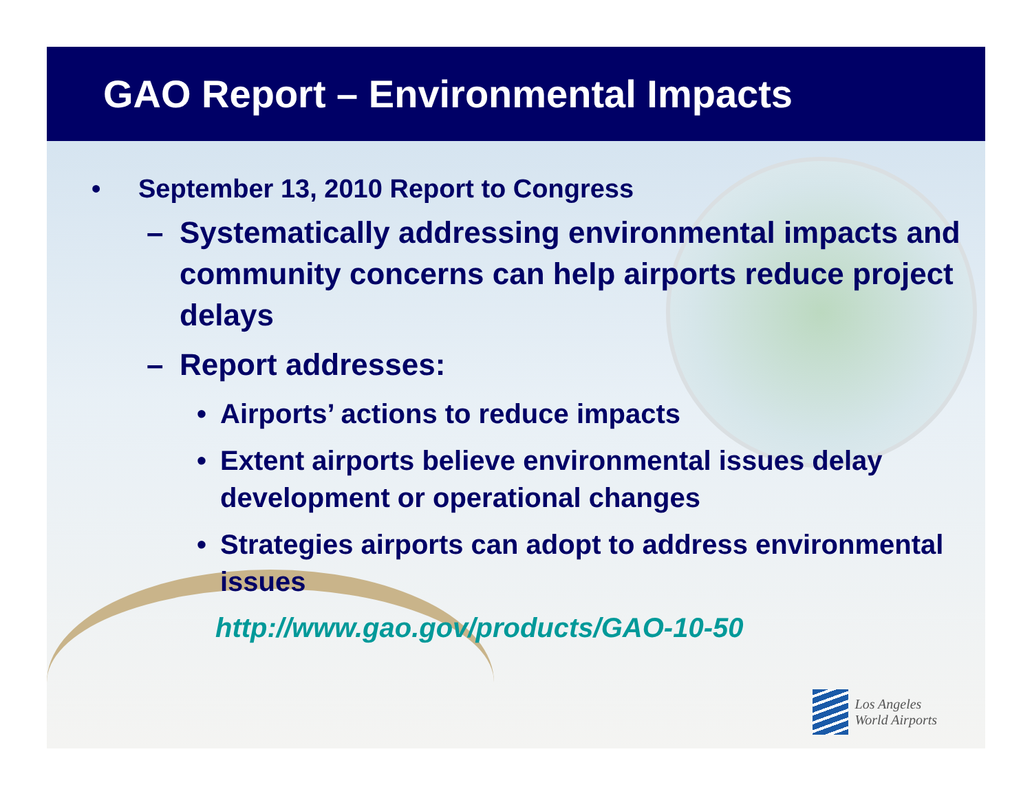GAO Report – Environmental Impacts
• September 13, 2010 Report to Congress
– Systematically addressing environmental impacts and community concerns can help airports reduce project delays
– Report addresses:
• Airports’ actions to reduce impacts
• Extent airports believe environmental issues delay development or operational changes
• Strategies airports can adopt to address environmental issues
http://www.gao.gov/products/GAO-10-50
Los Angeles
World Airports